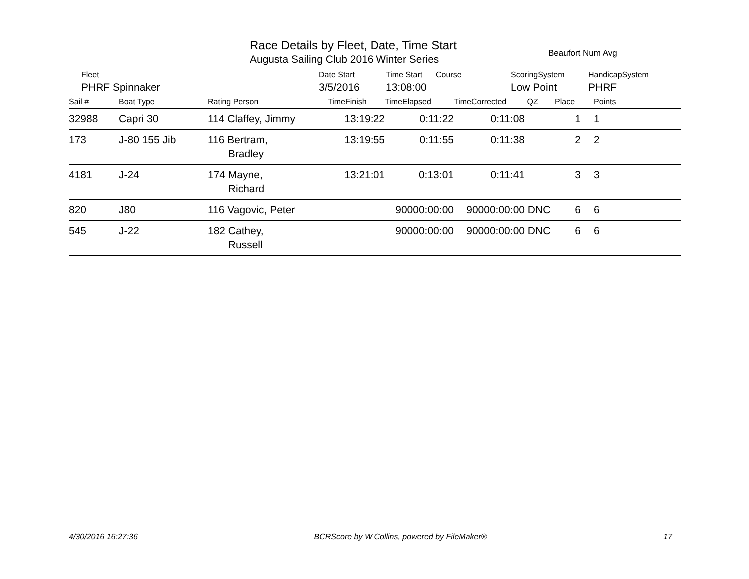Race Details by Fleet, Date, Time Start
Augusta Sailing Club 2016 Winter Series
Beaufort Num Avg
| | Fleet | Date Start | Time Start | Course | ScoringSystem | HandicapSystem |
| | PHRF Spinnaker | 3/5/2016 | 13:08:00 | | Low Point | PHRF |
| Sail # | Boat Type | Rating Person | TimeFinish | TimeElapsed | TimeCorrected | QZ | Place | Points |
| --- | --- | --- | --- | --- | --- | --- | --- | --- |
| 32988 | Capri 30 | 114 Claffey, Jimmy | 13:19:22 | 0:11:22 | 0:11:08 | | 1 | 1 |
| 173 | J-80 155 Jib | 116 Bertram, Bradley | 13:19:55 | 0:11:55 | 0:11:38 | | 2 | 2 |
| 4181 | J-24 | 174 Mayne, Richard | 13:21:01 | 0:13:01 | 0:11:41 | | 3 | 3 |
| 820 | J80 | 116 Vagovic, Peter | | 90000:00:00 | 90000:00:00 | DNC | 6 | 6 |
| 545 | J-22 | 182 Cathey, Russell | | 90000:00:00 | 90000:00:00 | DNC | 6 | 6 |
4/30/2016 16:27:36 BCRScore by W Collins, powered by FileMaker® 17